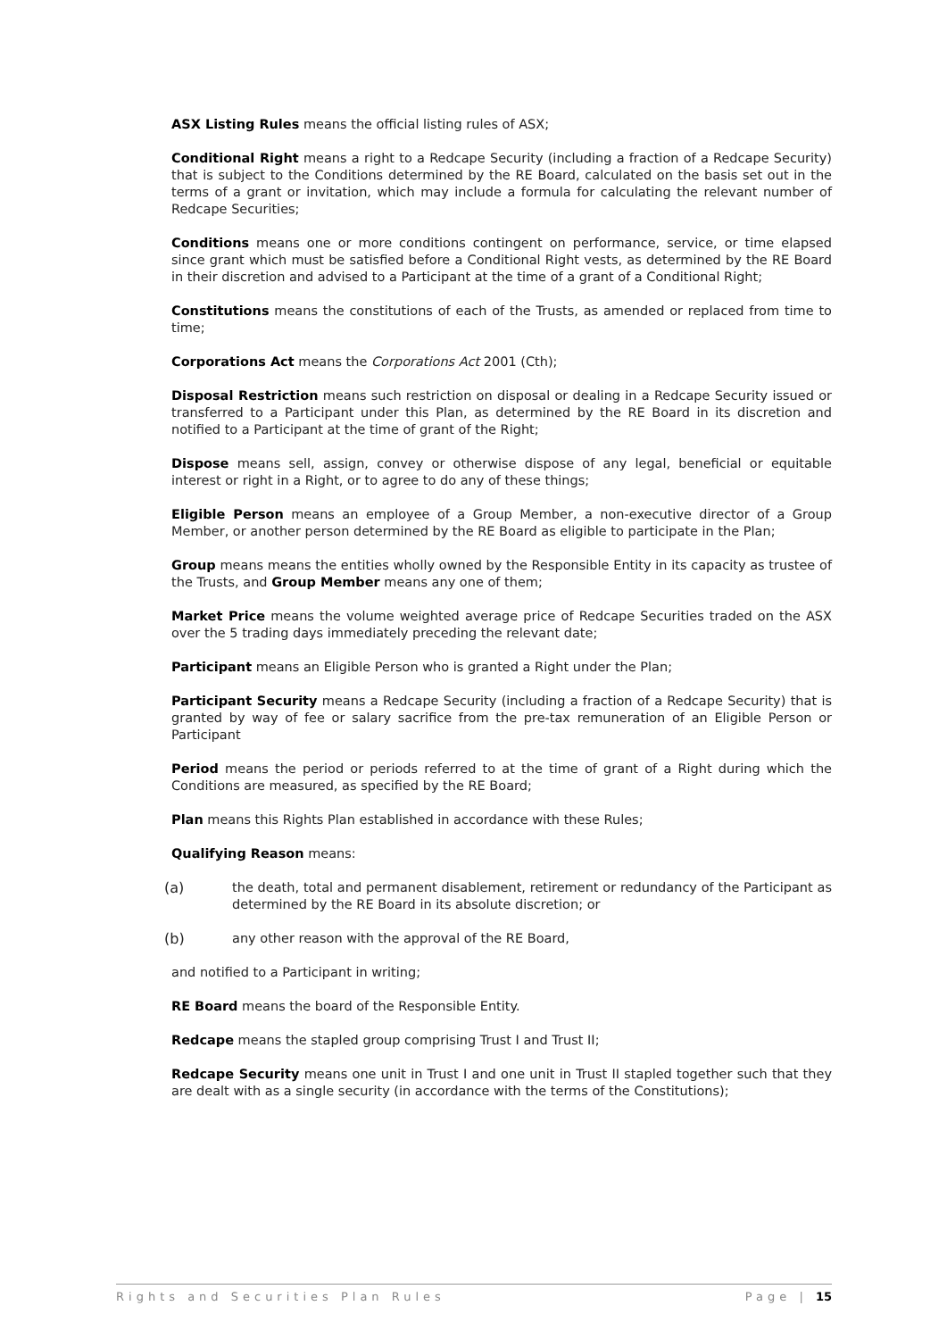ASX Listing Rules means the official listing rules of ASX;
Conditional Right means a right to a Redcape Security (including a fraction of a Redcape Security) that is subject to the Conditions determined by the RE Board, calculated on the basis set out in the terms of a grant or invitation, which may include a formula for calculating the relevant number of Redcape Securities;
Conditions means one or more conditions contingent on performance, service, or time elapsed since grant which must be satisfied before a Conditional Right vests, as determined by the RE Board in their discretion and advised to a Participant at the time of a grant of a Conditional Right;
Constitutions means the constitutions of each of the Trusts, as amended or replaced from time to time;
Corporations Act means the Corporations Act 2001 (Cth);
Disposal Restriction means such restriction on disposal or dealing in a Redcape Security issued or transferred to a Participant under this Plan, as determined by the RE Board in its discretion and notified to a Participant at the time of grant of the Right;
Dispose means sell, assign, convey or otherwise dispose of any legal, beneficial or equitable interest or right in a Right, or to agree to do any of these things;
Eligible Person means an employee of a Group Member, a non-executive director of a Group Member, or another person determined by the RE Board as eligible to participate in the Plan;
Group means means the entities wholly owned by the Responsible Entity in its capacity as trustee of the Trusts, and Group Member means any one of them;
Market Price means the volume weighted average price of Redcape Securities traded on the ASX over the 5 trading days immediately preceding the relevant date;
Participant means an Eligible Person who is granted a Right under the Plan;
Participant Security means a Redcape Security (including a fraction of a Redcape Security) that is granted by way of fee or salary sacrifice from the pre-tax remuneration of an Eligible Person or Participant
Period means the period or periods referred to at the time of grant of a Right during which the Conditions are measured, as specified by the RE Board;
Plan means this Rights Plan established in accordance with these Rules;
Qualifying Reason means:
(a) the death, total and permanent disablement, retirement or redundancy of the Participant as determined by the RE Board in its absolute discretion; or
(b) any other reason with the approval of the RE Board,
and notified to a Participant in writing;
RE Board means the board of the Responsible Entity.
Redcape means the stapled group comprising Trust I and Trust II;
Redcape Security means one unit in Trust I and one unit in Trust II stapled together such that they are dealt with as a single security (in accordance with the terms of the Constitutions);
Rights and Securities Plan Rules Page | 15